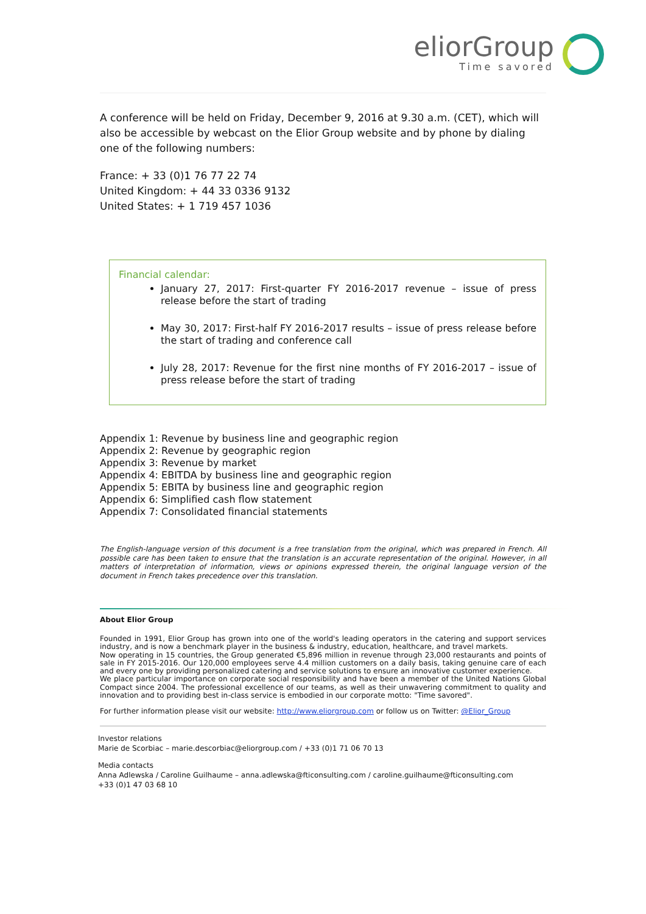eliorGroup
Time savored
A conference will be held on Friday, December 9, 2016 at 9.30 a.m. (CET), which will also be accessible by webcast on the Elior Group website and by phone by dialing one of the following numbers:
France: + 33 (0)1 76 77 22 74
United Kingdom: + 44 33 0336 9132
United States: + 1 719 457 1036
Financial calendar:
January 27, 2017: First-quarter FY 2016-2017 revenue – issue of press release before the start of trading
May 30, 2017: First-half FY 2016-2017 results – issue of press release before the start of trading and conference call
July 28, 2017: Revenue for the first nine months of FY 2016-2017 – issue of press release before the start of trading
Appendix 1: Revenue by business line and geographic region
Appendix 2: Revenue by geographic region
Appendix 3: Revenue by market
Appendix 4: EBITDA by business line and geographic region
Appendix 5: EBITA by business line and geographic region
Appendix 6: Simplified cash flow statement
Appendix 7: Consolidated financial statements
The English-language version of this document is a free translation from the original, which was prepared in French. All possible care has been taken to ensure that the translation is an accurate representation of the original. However, in all matters of interpretation of information, views or opinions expressed therein, the original language version of the document in French takes precedence over this translation.
About Elior Group
Founded in 1991, Elior Group has grown into one of the world's leading operators in the catering and support services industry, and is now a benchmark player in the business & industry, education, healthcare, and travel markets.
Now operating in 15 countries, the Group generated €5,896 million in revenue through 23,000 restaurants and points of sale in FY 2015-2016. Our 120,000 employees serve 4.4 million customers on a daily basis, taking genuine care of each and every one by providing personalized catering and service solutions to ensure an innovative customer experience.
We place particular importance on corporate social responsibility and have been a member of the United Nations Global Compact since 2004. The professional excellence of our teams, as well as their unwavering commitment to quality and innovation and to providing best in-class service is embodied in our corporate motto: "Time savored".
For further information please visit our website: http://www.eliorgroup.com or follow us on Twitter: @Elior_Group
Investor relations
Marie de Scorbiac – marie.descorbiac@eliorgroup.com / +33 (0)1 71 06 70 13
Media contacts
Anna Adlewska / Caroline Guilhaume – anna.adlewska@fticonsulting.com / caroline.guilhaume@fticonsulting.com
+33 (0)1 47 03 68 10